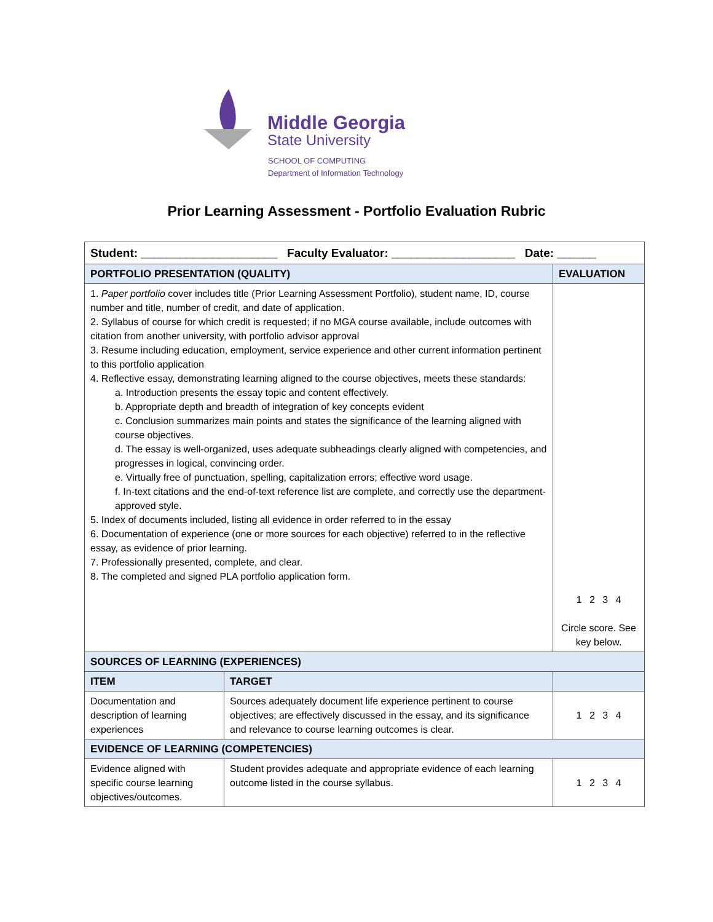Middle Georgia
State University
SCHOOL OF COMPUTING
Department of Information Technology
Prior Learning Assessment - Portfolio Evaluation Rubric
| Student: _____________________ Faculty Evaluator: ___________________ Date: ______ | | |
| PORTFOLIO PRESENTATION (QUALITY) | | EVALUATION |
| 1. Paper portfolio cover includes title (Prior Learning Assessment Portfolio), student name, ID, course number and title, number of credit, and date of application. 2. Syllabus of course for which credit is requested; if no MGA course available, include outcomes with citation from another university, with portfolio advisor approval 3. Resume including education, employment, service experience and other current information pertinent to this portfolio application 4. Reflective essay, demonstrating learning aligned to the course objectives, meets these standards: a. Introduction presents the essay topic and content effectively. b. Appropriate depth and breadth of integration of key concepts evident c. Conclusion summarizes main points and states the significance of the learning aligned with course objectives. d. The essay is well-organized, uses adequate subheadings clearly aligned with competencies, and progresses in logical, convincing order. e. Virtually free of punctuation, spelling, capitalization errors; effective word usage. f. In-text citations and the end-of-text reference list are complete, and correctly use the department-approved style. 5. Index of documents included, listing all evidence in order referred to in the essay 6. Documentation of experience (one or more sources for each objective) referred to in the reflective essay, as evidence of prior learning. 7. Professionally presented, complete, and clear. 8. The completed and signed PLA portfolio application form. | | 1 2 3 4 Circle score. See key below. |
| SOURCES OF LEARNING (EXPERIENCES) | | |
| ITEM | TARGET | |
| Documentation and description of learning experiences | Sources adequately document life experience pertinent to course objectives; are effectively discussed in the essay, and its significance and relevance to course learning outcomes is clear. | 1 2 3 4 |
| EVIDENCE OF LEARNING (COMPETENCIES) | | |
| Evidence aligned with specific course learning objectives/outcomes. | Student provides adequate and appropriate evidence of each learning outcome listed in the course syllabus. | 1 2 3 4 |